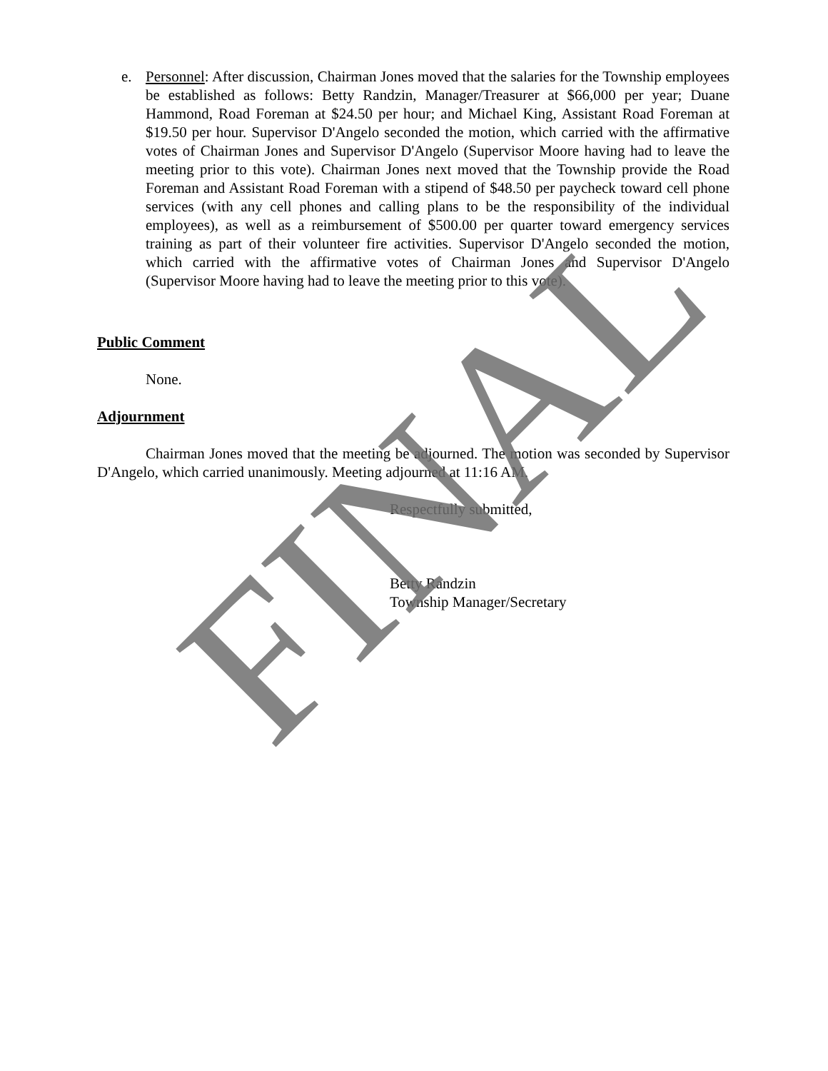e. Personnel: After discussion, Chairman Jones moved that the salaries for the Township employees be established as follows: Betty Randzin, Manager/Treasurer at $66,000 per year; Duane Hammond, Road Foreman at $24.50 per hour; and Michael King, Assistant Road Foreman at $19.50 per hour. Supervisor D'Angelo seconded the motion, which carried with the affirmative votes of Chairman Jones and Supervisor D'Angelo (Supervisor Moore having had to leave the meeting prior to this vote). Chairman Jones next moved that the Township provide the Road Foreman and Assistant Road Foreman with a stipend of $48.50 per paycheck toward cell phone services (with any cell phones and calling plans to be the responsibility of the individual employees), as well as a reimbursement of $500.00 per quarter toward emergency services training as part of their volunteer fire activities. Supervisor D'Angelo seconded the motion, which carried with the affirmative votes of Chairman Jones and Supervisor D'Angelo (Supervisor Moore having had to leave the meeting prior to this vote).
Public Comment
None.
Adjournment
Chairman Jones moved that the meeting be adjourned. The motion was seconded by Supervisor D'Angelo, which carried unanimously. Meeting adjourned at 11:16 AM.
Respectfully submitted,
Betty Randzin
Township Manager/Secretary
FINAL